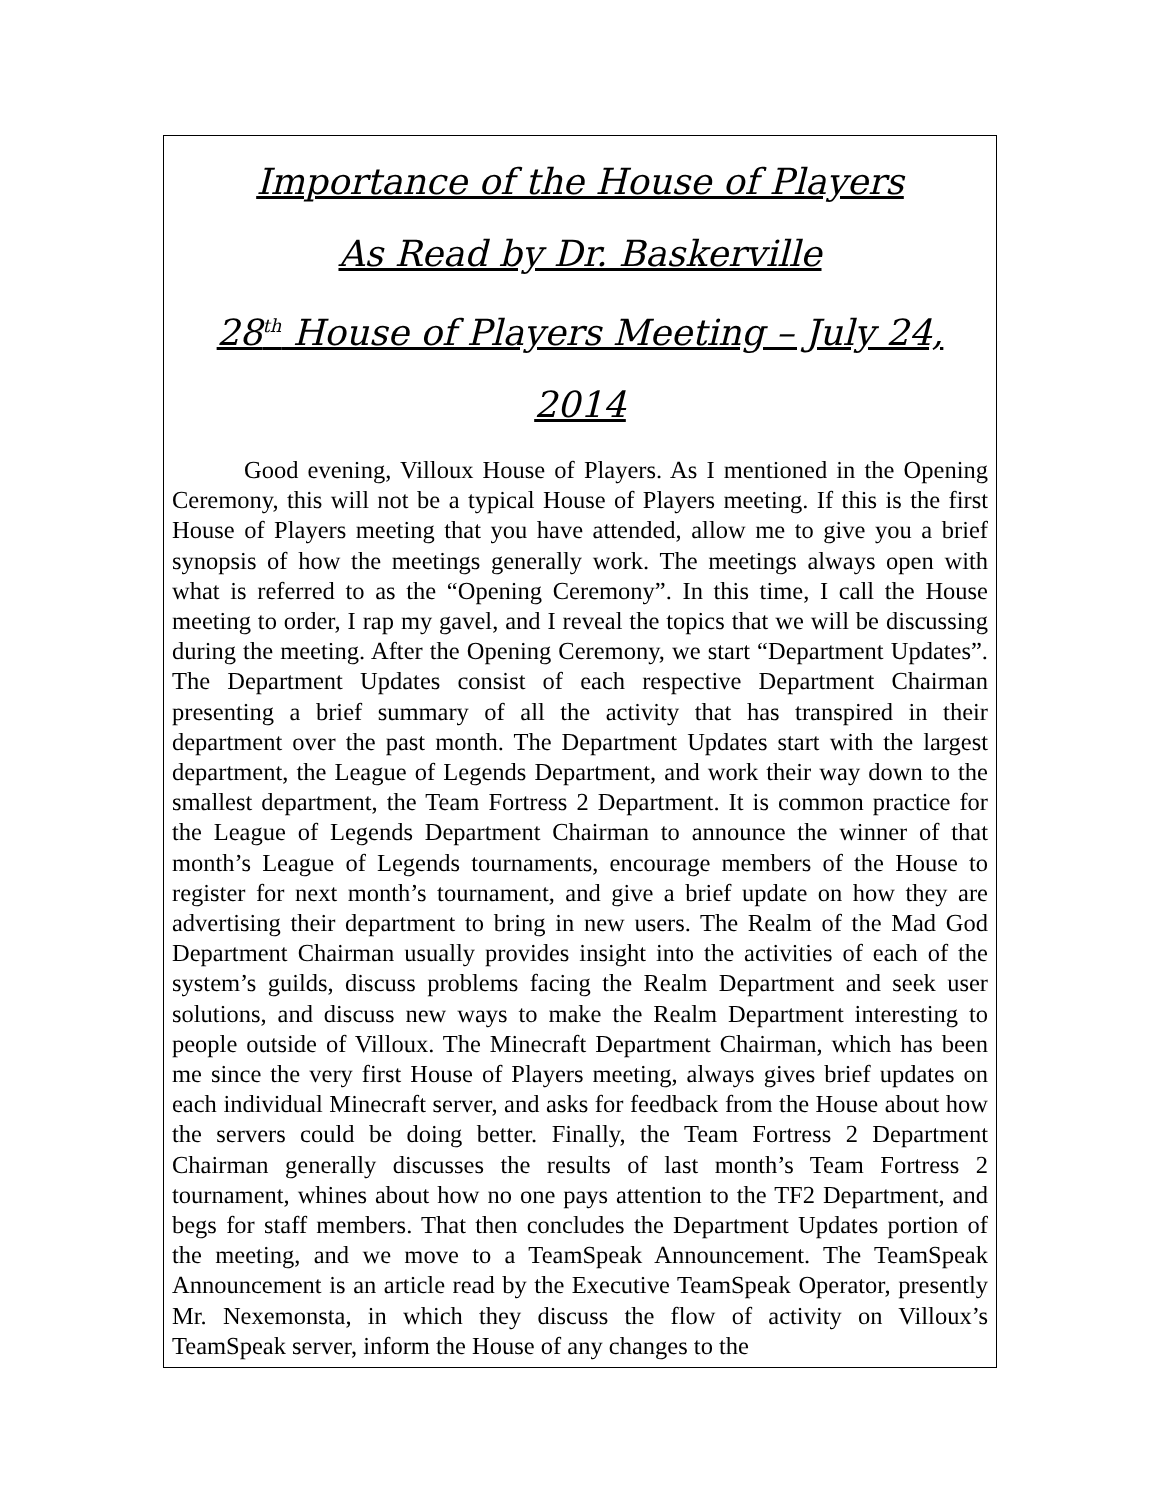Importance of the House of Players
As Read by Dr. Baskerville
28<sup>th</sup> House of Players Meeting – July 24, 2014
Good evening, Villoux House of Players. As I mentioned in the Opening Ceremony, this will not be a typical House of Players meeting. If this is the first House of Players meeting that you have attended, allow me to give you a brief synopsis of how the meetings generally work. The meetings always open with what is referred to as the “Opening Ceremony”. In this time, I call the House meeting to order, I rap my gavel, and I reveal the topics that we will be discussing during the meeting. After the Opening Ceremony, we start “Department Updates”. The Department Updates consist of each respective Department Chairman presenting a brief summary of all the activity that has transpired in their department over the past month. The Department Updates start with the largest department, the League of Legends Department, and work their way down to the smallest department, the Team Fortress 2 Department. It is common practice for the League of Legends Department Chairman to announce the winner of that month’s League of Legends tournaments, encourage members of the House to register for next month’s tournament, and give a brief update on how they are advertising their department to bring in new users. The Realm of the Mad God Department Chairman usually provides insight into the activities of each of the system’s guilds, discuss problems facing the Realm Department and seek user solutions, and discuss new ways to make the Realm Department interesting to people outside of Villoux. The Minecraft Department Chairman, which has been me since the very first House of Players meeting, always gives brief updates on each individual Minecraft server, and asks for feedback from the House about how the servers could be doing better. Finally, the Team Fortress 2 Department Chairman generally discusses the results of last month’s Team Fortress 2 tournament, whines about how no one pays attention to the TF2 Department, and begs for staff members. That then concludes the Department Updates portion of the meeting, and we move to a TeamSpeak Announcement. The TeamSpeak Announcement is an article read by the Executive TeamSpeak Operator, presently Mr. Nexemonsta, in which they discuss the flow of activity on Villoux’s TeamSpeak server, inform the House of any changes to the